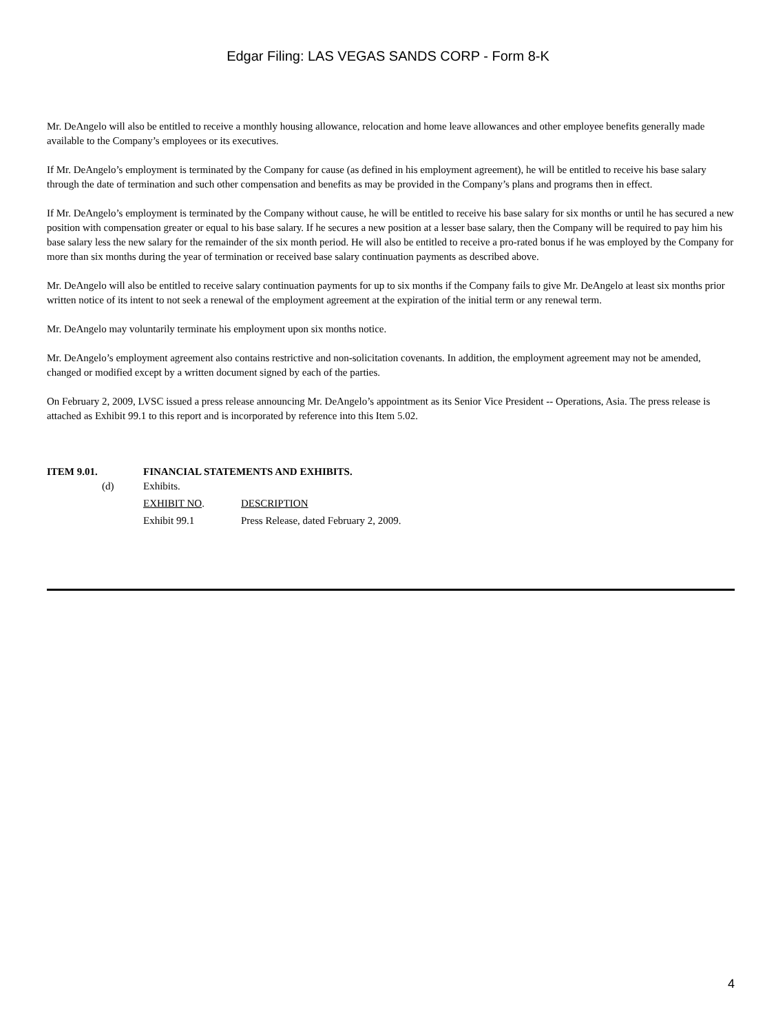Edgar Filing: LAS VEGAS SANDS CORP - Form 8-K
Mr. DeAngelo will also be entitled to receive a monthly housing allowance, relocation and home leave allowances and other employee benefits generally made available to the Company’s employees or its executives.
If Mr. DeAngelo’s employment is terminated by the Company for cause (as defined in his employment agreement), he will be entitled to receive his base salary through the date of termination and such other compensation and benefits as may be provided in the Company’s plans and programs then in effect.
If Mr. DeAngelo’s employment is terminated by the Company without cause, he will be entitled to receive his base salary for six months or until he has secured a new position with compensation greater or equal to his base salary. If he secures a new position at a lesser base salary, then the Company will be required to pay him his base salary less the new salary for the remainder of the six month period. He will also be entitled to receive a pro-rated bonus if he was employed by the Company for more than six months during the year of termination or received base salary continuation payments as described above.
Mr. DeAngelo will also be entitled to receive salary continuation payments for up to six months if the Company fails to give Mr. DeAngelo at least six months prior written notice of its intent to not seek a renewal of the employment agreement at the expiration of the initial term or any renewal term.
Mr. DeAngelo may voluntarily terminate his employment upon six months notice.
Mr. DeAngelo’s employment agreement also contains restrictive and non-solicitation covenants. In addition, the employment agreement may not be amended, changed or modified except by a written document signed by each of the parties.
On February 2, 2009, LVSC issued a press release announcing Mr. DeAngelo’s appointment as its Senior Vice President -- Operations, Asia. The press release is attached as Exhibit 99.1 to this report and is incorporated by reference into this Item 5.02.
| ITEM 9.01. | FINANCIAL STATEMENTS AND EXHIBITS. | |
| (d) | Exhibits. | |
| | EXHIBIT NO . | DESCRIPTION |
| | Exhibit 99.1 | Press Release, dated February 2, 2009. |
4